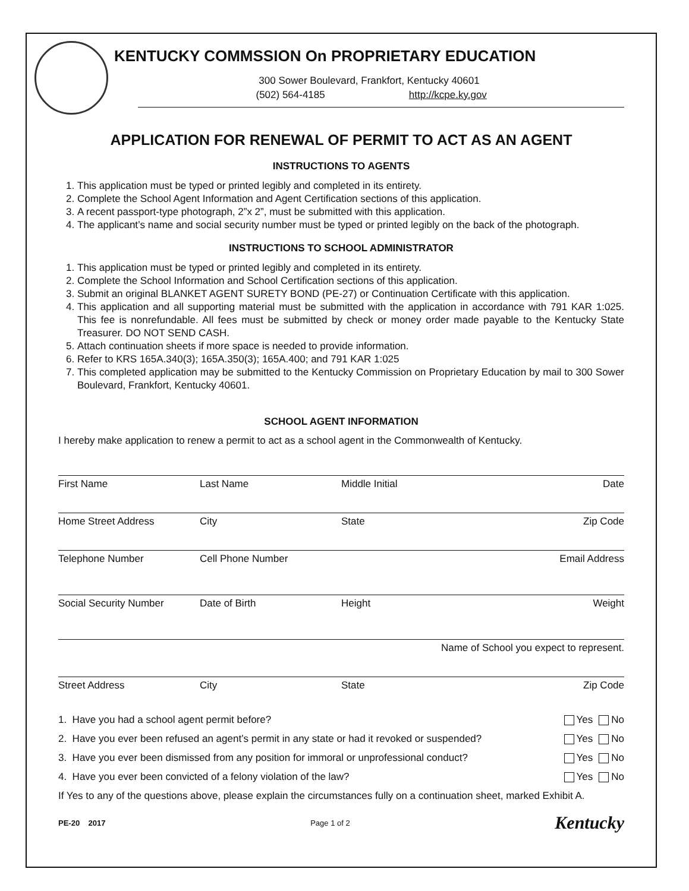KENTUCKY COMMSSION On PROPRIETARY EDUCATION
300 Sower Boulevard, Frankfort, Kentucky 40601
(502) 564-4185 http://kcpe.ky.gov
APPLICATION FOR RENEWAL OF PERMIT TO ACT AS AN AGENT
INSTRUCTIONS TO AGENTS
1. This application must be typed or printed legibly and completed in its entirety.
2. Complete the School Agent Information and Agent Certification sections of this application.
3. A recent passport-type photograph, 2”x 2”, must be submitted with this application.
4. The applicant’s name and social security number must be typed or printed legibly on the back of the photograph.
INSTRUCTIONS TO SCHOOL ADMINISTRATOR
1. This application must be typed or printed legibly and completed in its entirety.
2. Complete the School Information and School Certification sections of this application.
3. Submit an original BLANKET AGENT SURETY BOND (PE-27) or Continuation Certificate with this application.
4. This application and all supporting material must be submitted with the application in accordance with 791 KAR 1:025. This fee is nonrefundable. All fees must be submitted by check or money order made payable to the Kentucky State Treasurer. DO NOT SEND CASH.
5. Attach continuation sheets if more space is needed to provide information.
6. Refer to KRS 165A.340(3); 165A.350(3); 165A.400; and 791 KAR 1:025
7. This completed application may be submitted to the Kentucky Commission on Proprietary Education by mail to 300 Sower Boulevard, Frankfort, Kentucky 40601.
SCHOOL AGENT INFORMATION
I hereby make application to renew a permit to act as a school agent in the Commonwealth of Kentucky.
First Name Last Name Middle Initial Date
Home Street Address City State Zip Code
Telephone Number Cell Phone Number Email Address
Social Security Number Date of Birth Height Weight
Name of School you expect to represent.
Street Address City State Zip Code
1. Have you had a school agent permit before? Yes No
2. Have you ever been refused an agent’s permit in any state or had it revoked or suspended? Yes No
3. Have you ever been dismissed from any position for immoral or unprofessional conduct? Yes No
4. Have you ever been convicted of a felony violation of the law? Yes No
If Yes to any of the questions above, please explain the circumstances fully on a continuation sheet, marked Exhibit A.
PE-20 2017 Page 1 of 2 Kentucky